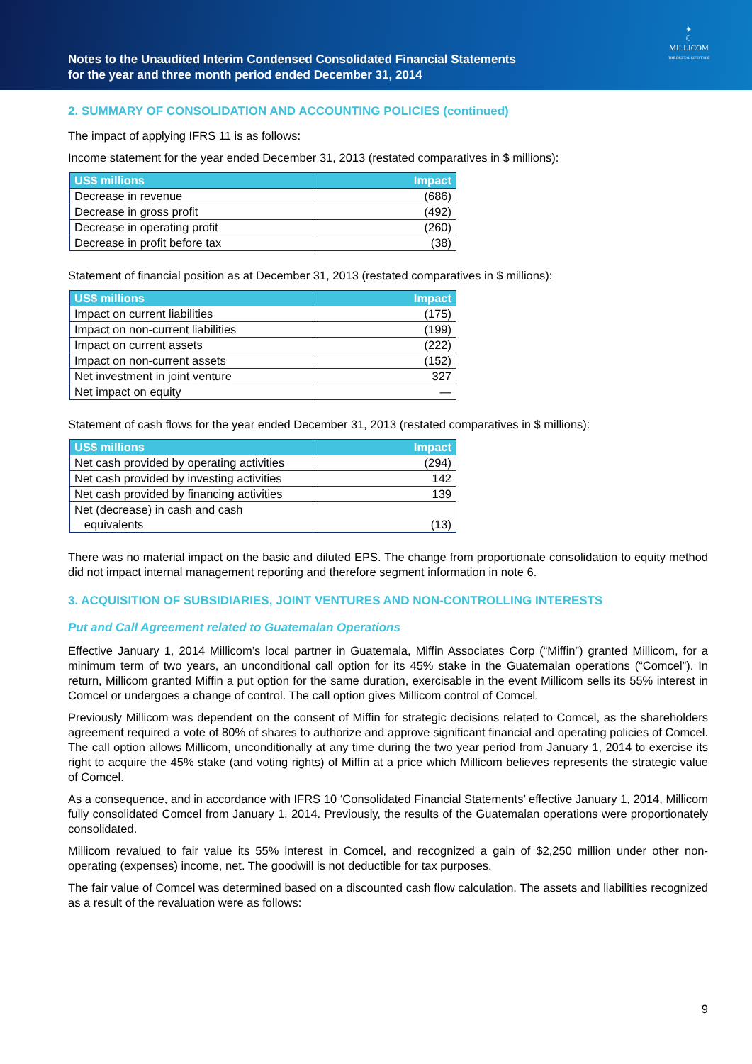Notes to the Unaudited Interim Condensed Consolidated Financial Statements
for the year and three month period ended December 31, 2014
✦
☾
MILLICOM
THE DIGITAL LIFESTYLE
2. SUMMARY OF CONSOLIDATION AND ACCOUNTING POLICIES (continued)
The impact of applying IFRS 11 is as follows:
Income statement for the year ended December 31, 2013 (restated comparatives in $ millions):
| US$ millions | Impact |
| --- | --- |
| Decrease in revenue | (686) |
| Decrease in gross profit | (492) |
| Decrease in operating profit | (260) |
| Decrease in profit before tax | (38) |
Statement of financial position as at December 31, 2013 (restated comparatives in $ millions):
| US$ millions | Impact |
| --- | --- |
| Impact on current liabilities | (175) |
| Impact on non-current liabilities | (199) |
| Impact on current assets | (222) |
| Impact on non-current assets | (152) |
| Net investment in joint venture | 327 |
| Net impact on equity | — |
Statement of cash flows for the year ended December 31, 2013 (restated comparatives in $ millions):
| US$ millions | Impact |
| --- | --- |
| Net cash provided by operating activities | (294) |
| Net cash provided by investing activities | 142 |
| Net cash provided by financing activities | 139 |
| Net (decrease) in cash and cash equivalents | (13) |
There was no material impact on the basic and diluted EPS. The change from proportionate consolidation to equity method did not impact internal management reporting and therefore segment information in note 6.
3. ACQUISITION OF SUBSIDIARIES, JOINT VENTURES AND NON-CONTROLLING INTERESTS
Put and Call Agreement related to Guatemalan Operations
Effective January 1, 2014 Millicom’s local partner in Guatemala, Miffin Associates Corp (“Miffin”) granted Millicom, for a minimum term of two years, an unconditional call option for its 45% stake in the Guatemalan operations (“Comcel”). In return, Millicom granted Miffin a put option for the same duration, exercisable in the event Millicom sells its 55% interest in Comcel or undergoes a change of control. The call option gives Millicom control of Comcel.
Previously Millicom was dependent on the consent of Miffin for strategic decisions related to Comcel, as the shareholders agreement required a vote of 80% of shares to authorize and approve significant financial and operating policies of Comcel. The call option allows Millicom, unconditionally at any time during the two year period from January 1, 2014 to exercise its right to acquire the 45% stake (and voting rights) of Miffin at a price which Millicom believes represents the strategic value of Comcel.
As a consequence, and in accordance with IFRS 10 ‘Consolidated Financial Statements’ effective January 1, 2014, Millicom fully consolidated Comcel from January 1, 2014. Previously, the results of the Guatemalan operations were proportionately consolidated.
Millicom revalued to fair value its 55% interest in Comcel, and recognized a gain of $2,250 million under other non-operating (expenses) income, net. The goodwill is not deductible for tax purposes.
The fair value of Comcel was determined based on a discounted cash flow calculation. The assets and liabilities recognized as a result of the revaluation were as follows:
9